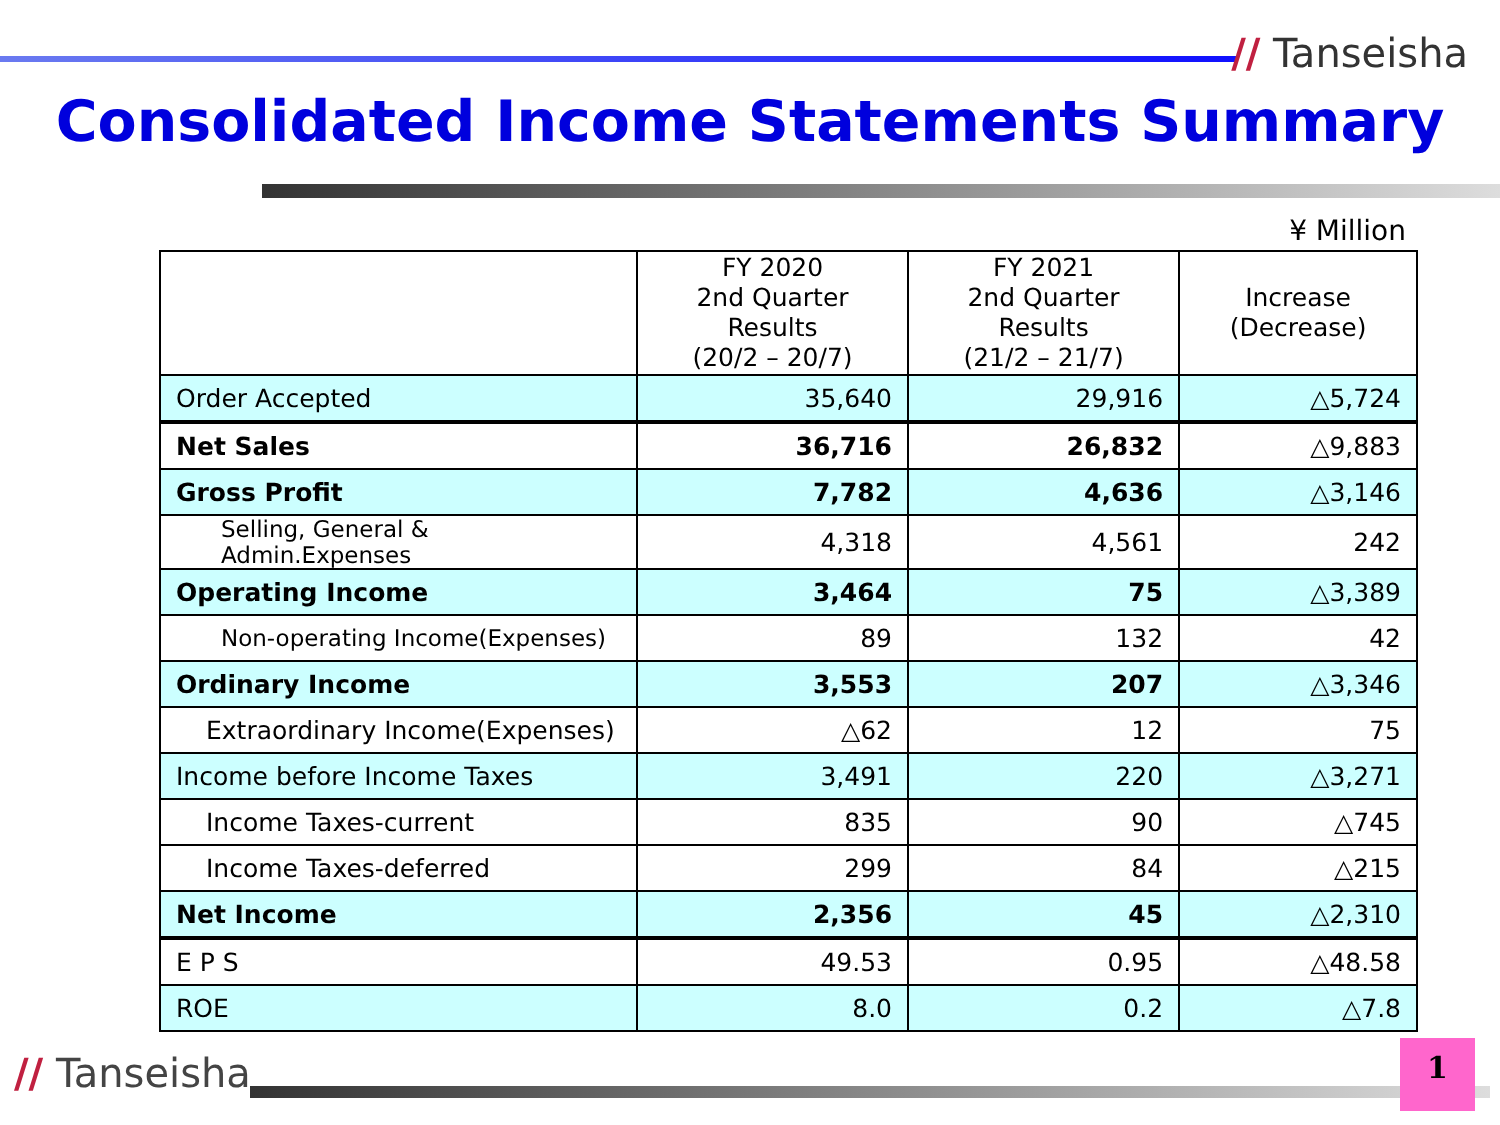// Tanseisha
Consolidated Income Statements Summary
¥ Million
| | FY 2020 2nd Quarter Results (20/2 – 20/7) | FY 2021 2nd Quarter Results (21/2 – 21/7) | Increase (Decrease) |
| --- | --- | --- | --- |
| Order Accepted | 35,640 | 29,916 | △5,724 |
| Net Sales | 36,716 | 26,832 | △9,883 |
| Gross Profit | 7,782 | 4,636 | △3,146 |
| Selling, General & Admin.Expenses | 4,318 | 4,561 | 242 |
| Operating Income | 3,464 | 75 | △3,389 |
| Non-operating Income(Expenses) | 89 | 132 | 42 |
| Ordinary Income | 3,553 | 207 | △3,346 |
| Extraordinary Income(Expenses) | △62 | 12 | 75 |
| Income before Income Taxes | 3,491 | 220 | △3,271 |
| Income Taxes-current | 835 | 90 | △745 |
| Income Taxes-deferred | 299 | 84 | △215 |
| Net Income | 2,356 | 45 | △2,310 |
| E P S | 49.53 | 0.95 | △48.58 |
| ROE | 8.0 | 0.2 | △7.8 |
// Tanseisha 1